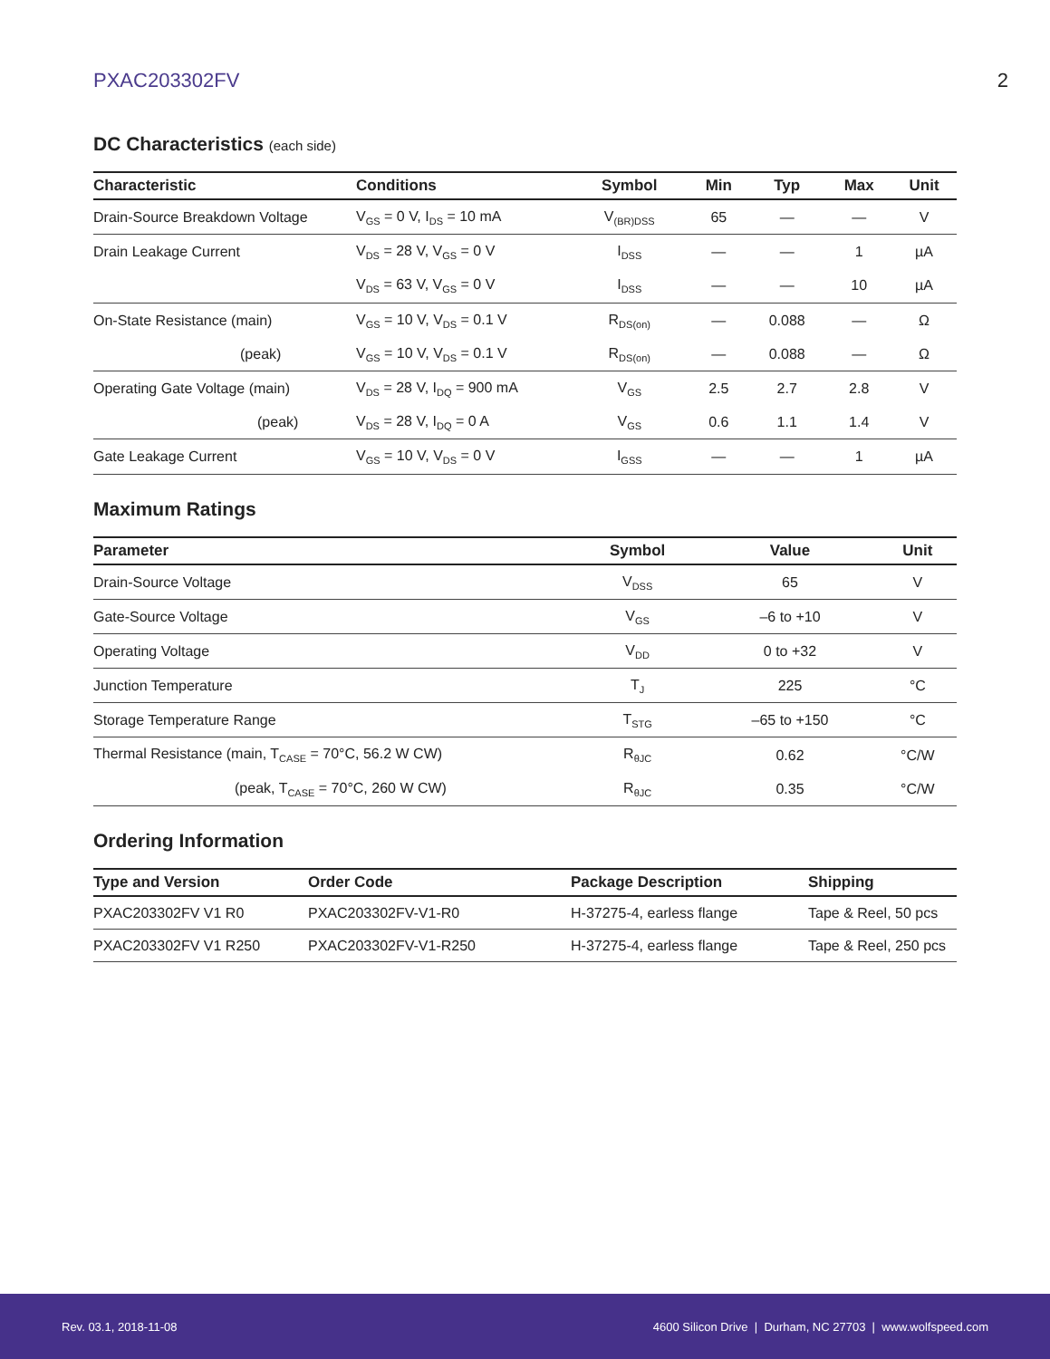PXAC203302FV 2
DC Characteristics (each side)
| Characteristic | Conditions | Symbol | Min | Typ | Max | Unit |
| --- | --- | --- | --- | --- | --- | --- |
| Drain-Source Breakdown Voltage | V<sub>GS</sub> = 0 V, I<sub>DS</sub> = 10 mA | V<sub>(BR)DSS</sub> | 65 | — | — | V |
| Drain Leakage Current | V<sub>DS</sub> = 28 V, V<sub>GS</sub> = 0 V | I<sub>DSS</sub> | — | — | 1 | µA |
| | V<sub>DS</sub> = 63 V, V<sub>GS</sub> = 0 V | I<sub>DSS</sub> | — | — | 10 | µA |
| On-State Resistance (main) | V<sub>GS</sub> = 10 V, V<sub>DS</sub> = 0.1 V | R<sub>DS(on)</sub> | — | 0.088 | — | Ω |
| (peak) | V<sub>GS</sub> = 10 V, V<sub>DS</sub> = 0.1 V | R<sub>DS(on)</sub> | — | 0.088 | — | Ω |
| Operating Gate Voltage (main) | V<sub>DS</sub> = 28 V, I<sub>DQ</sub> = 900 mA | V<sub>GS</sub> | 2.5 | 2.7 | 2.8 | V |
| (peak) | V<sub>DS</sub> = 28 V, I<sub>DQ</sub> = 0 A | V<sub>GS</sub> | 0.6 | 1.1 | 1.4 | V |
| Gate Leakage Current | V<sub>GS</sub> = 10 V, V<sub>DS</sub> = 0 V | I<sub>GSS</sub> | — | — | 1 | µA |
Maximum Ratings
| Parameter | Symbol | Value | Unit |
| --- | --- | --- | --- |
| Drain-Source Voltage | V<sub>DSS</sub> | 65 | V |
| Gate-Source Voltage | V<sub>GS</sub> | –6 to +10 | V |
| Operating Voltage | V<sub>DD</sub> | 0 to +32 | V |
| Junction Temperature | T<sub>J</sub> | 225 | °C |
| Storage Temperature Range | T<sub>STG</sub> | –65 to +150 | °C |
| Thermal Resistance (main, T<sub>CASE</sub> = 70°C, 56.2 W CW) | R<sub>θJC</sub> | 0.62 | °C/W |
| (peak, T<sub>CASE</sub> = 70°C, 260 W CW) | R<sub>θJC</sub> | 0.35 | °C/W |
Ordering Information
| Type and Version | Order Code | Package Description | Shipping |
| --- | --- | --- | --- |
| PXAC203302FV V1 R0 | PXAC203302FV-V1-R0 | H-37275-4, earless flange | Tape & Reel, 50 pcs |
| PXAC203302FV V1 R250 | PXAC203302FV-V1-R250 | H-37275-4, earless flange | Tape & Reel, 250 pcs |
Rev. 03.1, 2018-11-08 4600 Silicon Drive | Durham, NC 27703 | www.wolfspeed.com